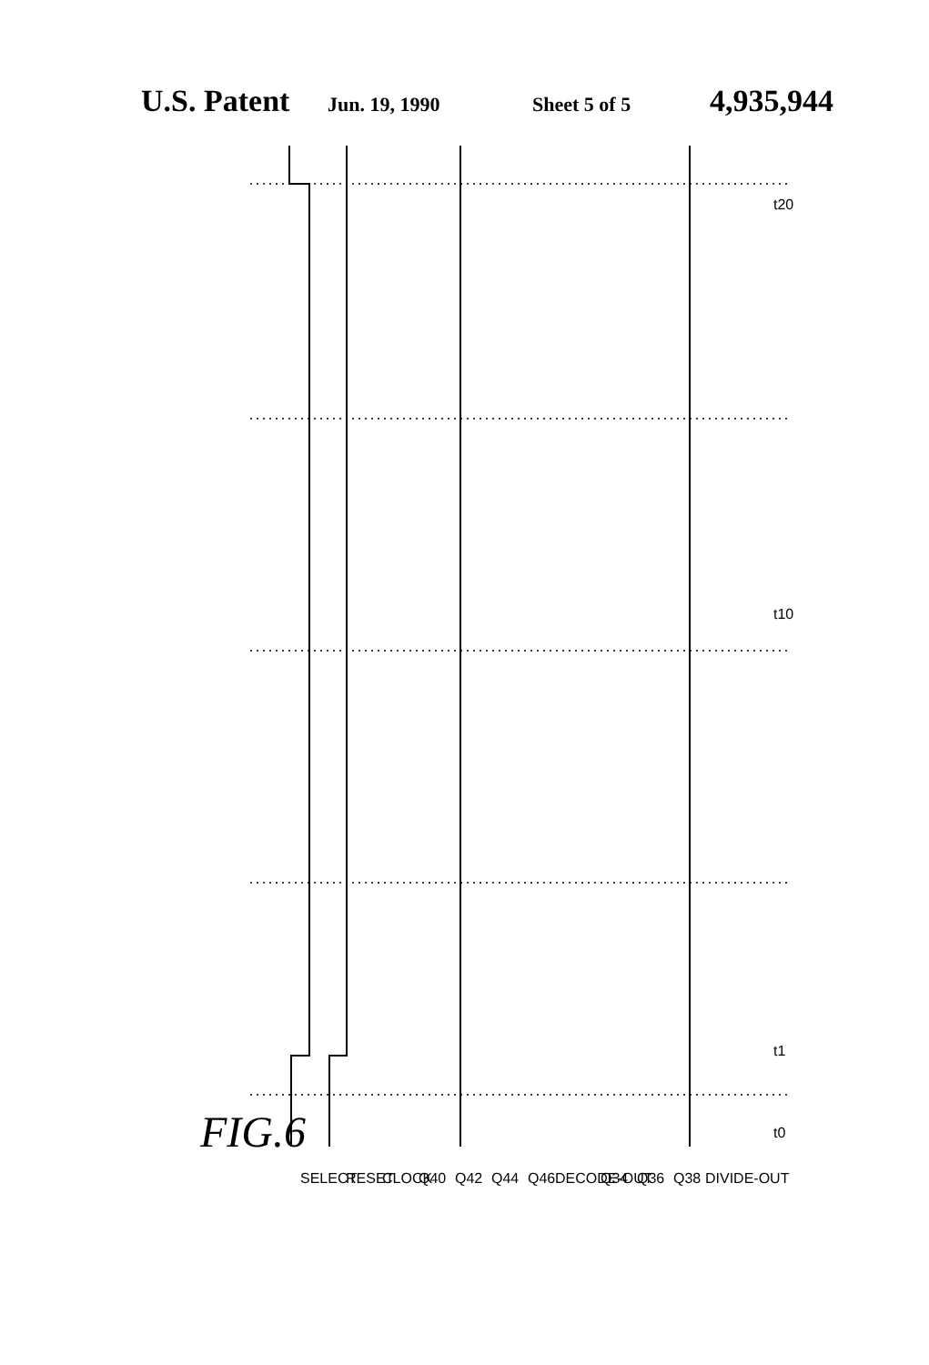U.S. Patent
Jun. 19, 1990 Sheet 5 of 5
4,935,944
SELECT
RESET
CLOCK
Q40
Q42
Q44
Q46
DECODE-OUT
Q34
Q36
Q38
DIVIDE-OUT
t0
t1
t10
t20
FIG.6